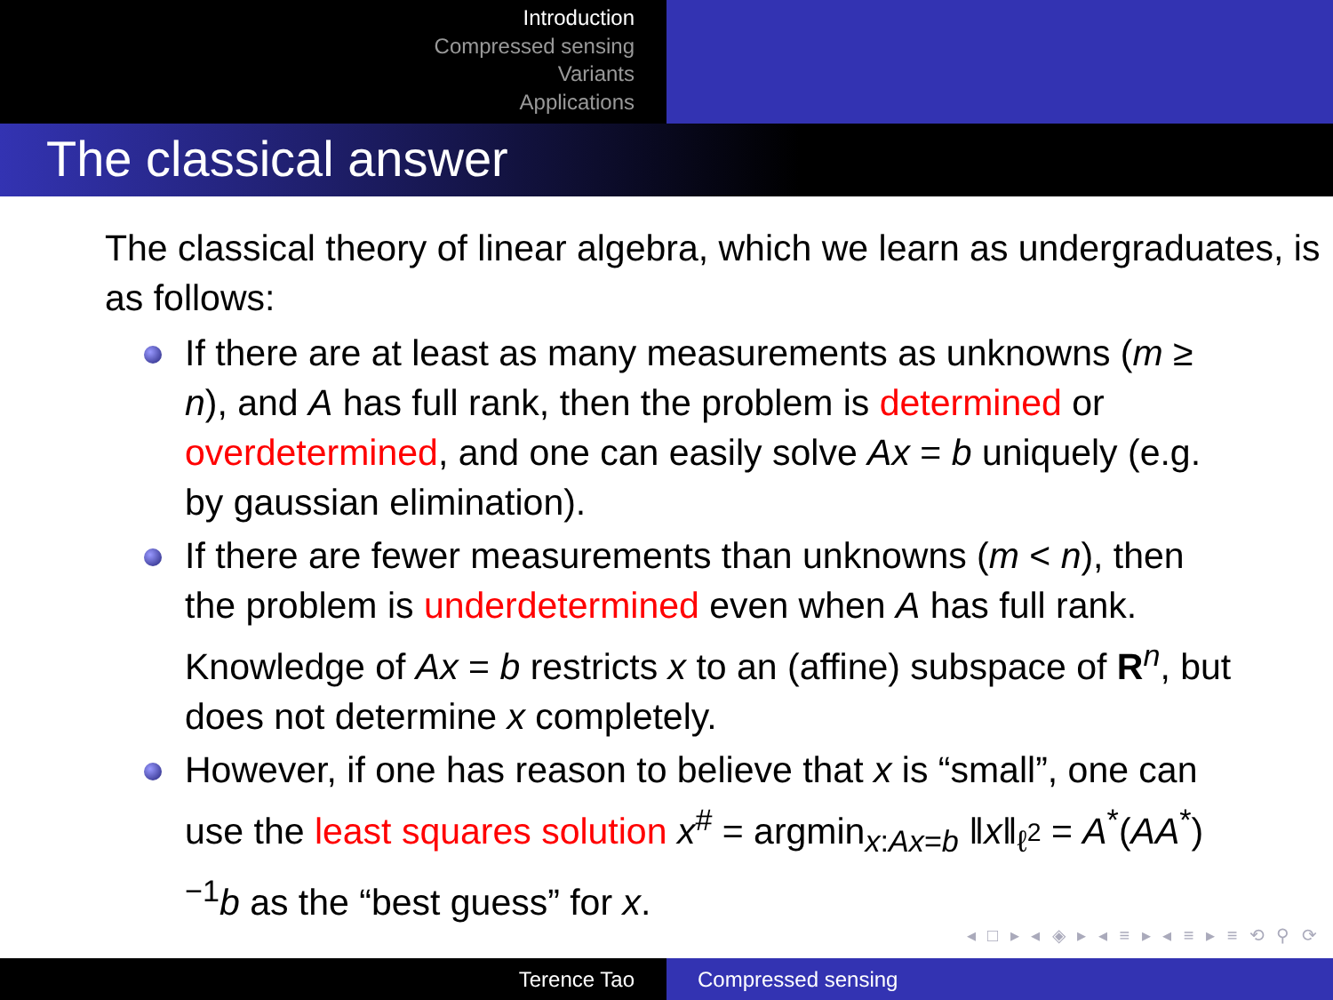Introduction
Compressed sensing
Variants
Applications
The classical answer
The classical theory of linear algebra, which we learn as undergraduates, is as follows:
If there are at least as many measurements as unknowns (m ≥ n), and A has full rank, then the problem is determined or overdetermined, and one can easily solve Ax = b uniquely (e.g. by gaussian elimination).
If there are fewer measurements than unknowns (m < n), then the problem is underdetermined even when A has full rank. Knowledge of Ax = b restricts x to an (affine) subspace of R<sup>n</sup>, but does not determine x completely.
However, if one has reason to believe that x is “small”, one can use the least squares solution x<sup>#</sup> = argmin<sub>x:Ax=b</sub> ‖x‖<sub>ℓ<sup>2</sup></sub> = A<sup>*</sup>(AA<sup>*</sup>)<sup>−1</sup>b as the “best guess” for x.
◂ □ ▸ ◂ ◈ ▸ ◂ ≡ ▸ ◂ ≡ ▸ ≡ ⟲ ⚲ ⟳
Terence Tao Compressed sensing